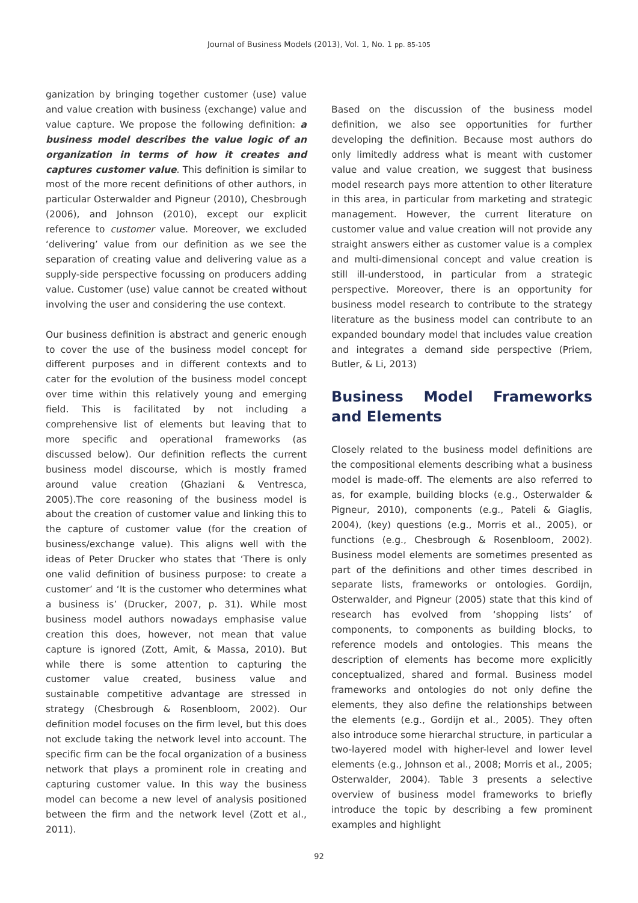Journal of Business Models (2013), Vol. 1, No. 1 pp. 85-105
ganization by bringing together customer (use) value and value creation with business (exchange) value and value capture. We propose the following definition: a business model describes the value logic of an organization in terms of how it creates and captures customer value. This definition is similar to most of the more recent definitions of other authors, in particular Osterwalder and Pigneur (2010), Chesbrough (2006), and Johnson (2010), except our explicit reference to customer value. Moreover, we excluded ‘delivering’ value from our definition as we see the separation of creating value and delivering value as a supply-side perspective focussing on producers adding value. Customer (use) value cannot be created without involving the user and considering the use context.
Our business definition is abstract and generic enough to cover the use of the business model concept for different purposes and in different contexts and to cater for the evolution of the business model concept over time within this relatively young and emerging field. This is facilitated by not including a comprehensive list of elements but leaving that to more specific and operational frameworks (as discussed below). Our definition reflects the current business model discourse, which is mostly framed around value creation (Ghaziani & Ventresca, 2005).The core reasoning of the business model is about the creation of customer value and linking this to the capture of customer value (for the creation of business/exchange value). This aligns well with the ideas of Peter Drucker who states that ‘There is only one valid definition of business purpose: to create a customer’ and ‘It is the customer who determines what a business is’ (Drucker, 2007, p. 31). While most business model authors nowadays emphasise value creation this does, however, not mean that value capture is ignored (Zott, Amit, & Massa, 2010). But while there is some attention to capturing the customer value created, business value and sustainable competitive advantage are stressed in strategy (Chesbrough & Rosenbloom, 2002). Our definition model focuses on the firm level, but this does not exclude taking the network level into account. The specific firm can be the focal organization of a business network that plays a prominent role in creating and capturing customer value. In this way the business model can become a new level of analysis positioned between the firm and the network level (Zott et al., 2011).
Based on the discussion of the business model definition, we also see opportunities for further developing the definition. Because most authors do only limitedly address what is meant with customer value and value creation, we suggest that business model research pays more attention to other literature in this area, in particular from marketing and strategic management. However, the current literature on customer value and value creation will not provide any straight answers either as customer value is a complex and multi-dimensional concept and value creation is still ill-understood, in particular from a strategic perspective. Moreover, there is an opportunity for business model research to contribute to the strategy literature as the business model can contribute to an expanded boundary model that includes value creation and integrates a demand side perspective (Priem, Butler, & Li, 2013)
Business Model Frameworks and Elements
Closely related to the business model definitions are the compositional elements describing what a business model is made-off. The elements are also referred to as, for example, building blocks (e.g., Osterwalder & Pigneur, 2010), components (e.g., Pateli & Giaglis, 2004), (key) questions (e.g., Morris et al., 2005), or functions (e.g., Chesbrough & Rosenbloom, 2002). Business model elements are sometimes presented as part of the definitions and other times described in separate lists, frameworks or ontologies. Gordijn, Osterwalder, and Pigneur (2005) state that this kind of research has evolved from ‘shopping lists’ of components, to components as building blocks, to reference models and ontologies. This means the description of elements has become more explicitly conceptualized, shared and formal. Business model frameworks and ontologies do not only define the elements, they also define the relationships between the elements (e.g., Gordijn et al., 2005). They often also introduce some hierarchal structure, in particular a two-layered model with higher-level and lower level elements (e.g., Johnson et al., 2008; Morris et al., 2005; Osterwalder, 2004). Table 3 presents a selective overview of business model frameworks to briefly introduce the topic by describing a few prominent examples and highlight
92